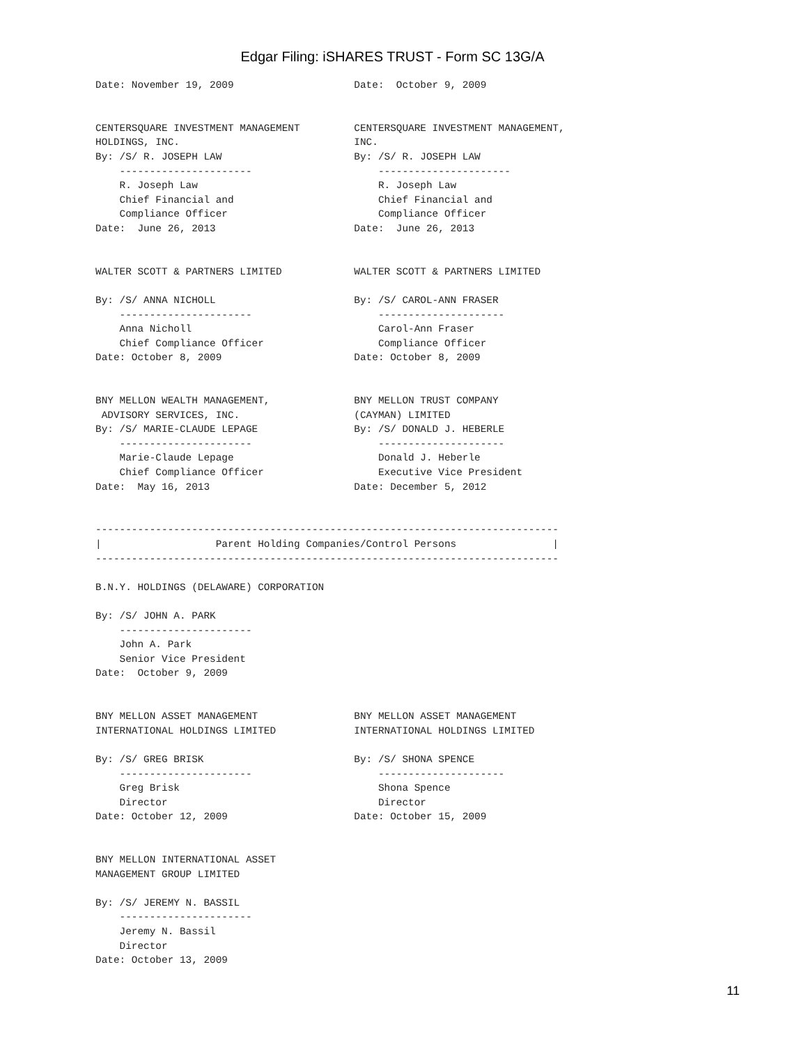Edgar Filing: iSHARES TRUST - Form SC 13G/A
Date: November 19, 2009                    Date:  October 9, 2009


CENTERSQUARE INVESTMENT MANAGEMENT         CENTERSQUARE INVESTMENT MANAGEMENT,
HOLDINGS, INC.                             INC.
By: /S/ R. JOSEPH LAW                      By: /S/ R. JOSEPH LAW
    ----------------------                     ----------------------
    R. Joseph Law                              R. Joseph Law
    Chief Financial and                        Chief Financial and
    Compliance Officer                         Compliance Officer
Date:  June 26, 2013                       Date:  June 26, 2013


WALTER SCOTT & PARTNERS LIMITED            WALTER SCOTT & PARTNERS LIMITED

By: /S/ ANNA NICHOLL                       By: /S/ CAROL-ANN FRASER
    ----------------------                     ---------------------
    Anna Nicholl                               Carol-Ann Fraser
    Chief Compliance Officer                   Compliance Officer
Date: October 8, 2009                      Date: October 8, 2009


BNY MELLON WEALTH MANAGEMENT,              BNY MELLON TRUST COMPANY
 ADVISORY SERVICES, INC.                   (CAYMAN) LIMITED
By: /S/ MARIE-CLAUDE LEPAGE                By: /S/ DONALD J. HEBERLE
    ----------------------                     ---------------------
    Marie-Claude Lepage                        Donald J. Heberle
    Chief Compliance Officer                   Executive Vice President
Date:  May 16, 2013                        Date: December 5, 2012


-----------------------------------------------------------------------------
|                   Parent Holding Companies/Control Persons                |
-----------------------------------------------------------------------------

B.N.Y. HOLDINGS (DELAWARE) CORPORATION

By: /S/ JOHN A. PARK
    ----------------------
    John A. Park
    Senior Vice President
Date:  October 9, 2009


BNY MELLON ASSET MANAGEMENT                BNY MELLON ASSET MANAGEMENT
INTERNATIONAL HOLDINGS LIMITED             INTERNATIONAL HOLDINGS LIMITED

By: /S/ GREG BRISK                         By: /S/ SHONA SPENCE
    ----------------------                     ---------------------
    Greg Brisk                                 Shona Spence
    Director                                   Director
Date: October 12, 2009                     Date: October 15, 2009


BNY MELLON INTERNATIONAL ASSET
MANAGEMENT GROUP LIMITED

By: /S/ JEREMY N. BASSIL
    ----------------------
    Jeremy N. Bassil
    Director
Date: October 13, 2009
11